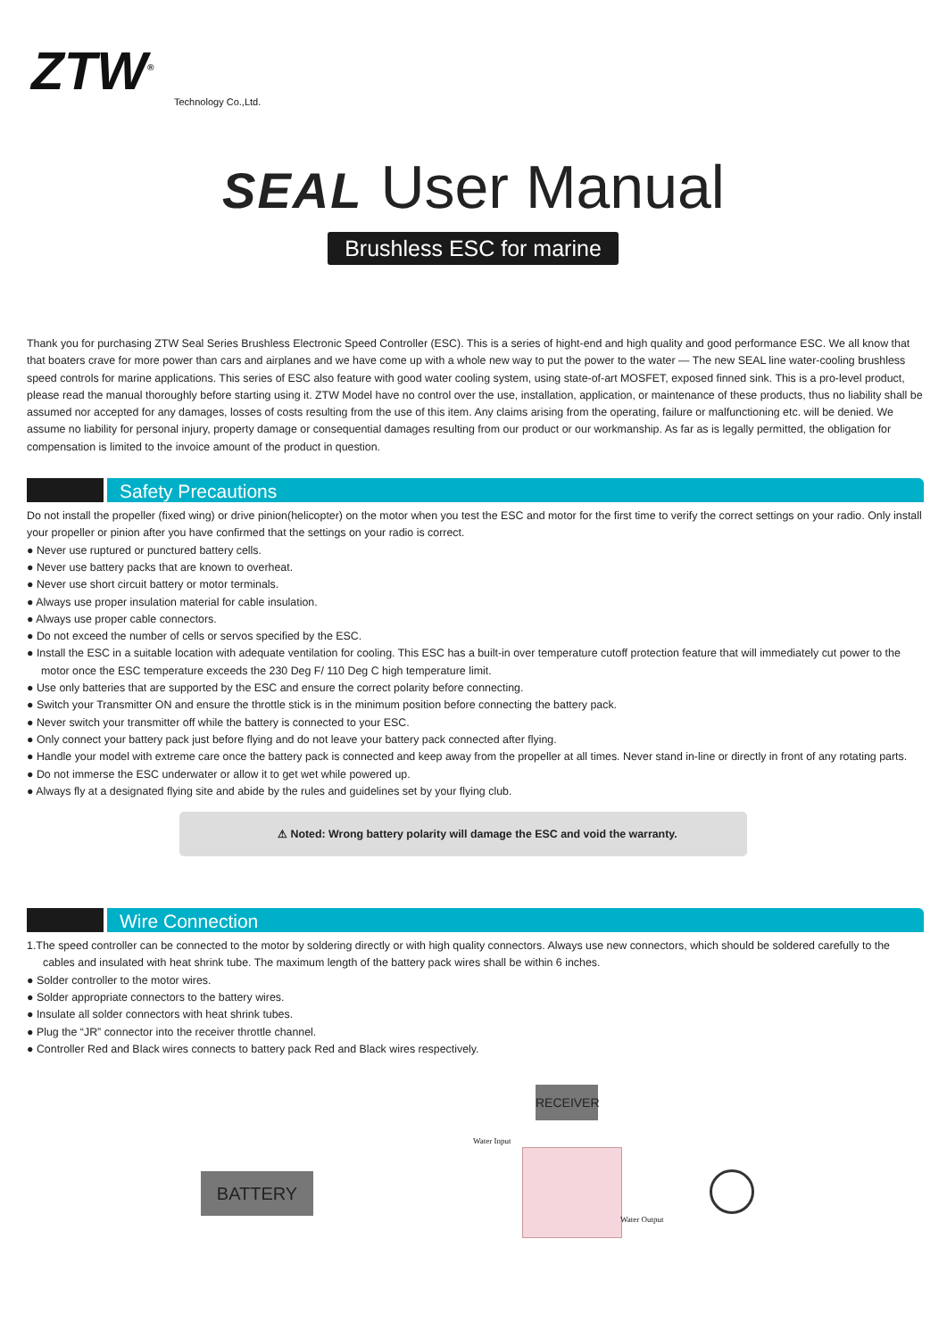ZTW<sup>®</sup>
Technology Co.,Ltd.
SEAL User Manual
Brushless ESC for marine
Thank you for purchasing ZTW Seal Series Brushless Electronic Speed Controller (ESC). This is a series of hight-end and high quality and good performance ESC. We all know that that boaters crave for more power than cars and airplanes and we have come up with a whole new way to put the power to the water — The new SEAL line water-cooling brushless speed controls for marine applications. This series of ESC also feature with good water cooling system, using state-of-art MOSFET, exposed finned sink. This is a pro-level product, please read the manual thoroughly before starting using it. ZTW Model have no control over the use, installation, application, or maintenance of these products, thus no liability shall be assumed nor accepted for any damages, losses of costs resulting from the use of this item. Any claims arising from the operating, failure or malfunctioning etc. will be denied. We assume no liability for personal injury, property damage or consequential damages resulting from our product or our workmanship. As far as is legally permitted, the obligation for compensation is limited to the invoice amount of the product in question.
Safety Precautions
Do not install the propeller (fixed wing) or drive pinion(helicopter) on the motor when you test the ESC and motor for the first time to verify the correct settings on your radio. Only install your propeller or pinion after you have confirmed that the settings on your radio is correct.
● Never use ruptured or punctured battery cells.
● Never use battery packs that are known to overheat.
● Never use short circuit battery or motor terminals.
● Always use proper insulation material for cable insulation.
● Always use proper cable connectors.
● Do not exceed the number of cells or servos specified by the ESC.
● Install the ESC in a suitable location with adequate ventilation for cooling. This ESC has a built-in over temperature cutoff protection feature that will immediately cut power to the motor once the ESC temperature exceeds the 230 Deg F/ 110 Deg C high temperature limit.
● Use only batteries that are supported by the ESC and ensure the correct polarity before connecting.
● Switch your Transmitter ON and ensure the throttle stick is in the minimum position before connecting the battery pack.
● Never switch your transmitter off while the battery is connected to your ESC.
● Only connect your battery pack just before flying and do not leave your battery pack connected after flying.
● Handle your model with extreme care once the battery pack is connected and keep away from the propeller at all times. Never stand in-line or directly in front of any rotating parts.
● Do not immerse the ESC underwater or allow it to get wet while powered up.
● Always fly at a designated flying site and abide by the rules and guidelines set by your flying club.
⚠ Noted: Wrong battery polarity will damage the ESC and void the warranty.
Wire Connection
1.The speed controller can be connected to the motor by soldering directly or with high quality connectors. Always use new connectors, which should be soldered carefully to the cables and insulated with heat shrink tube. The maximum length of the battery pack wires shall be within 6 inches.
● Solder controller to the motor wires.
● Solder appropriate connectors to the battery wires.
● Insulate all solder connectors with heat shrink tubes.
● Plug the “JR” connector into the receiver throttle channel.
● Controller Red and Black wires connects to battery pack Red and Black wires respectively.
RECEIVER
Water Input
BATTERY
Water Output